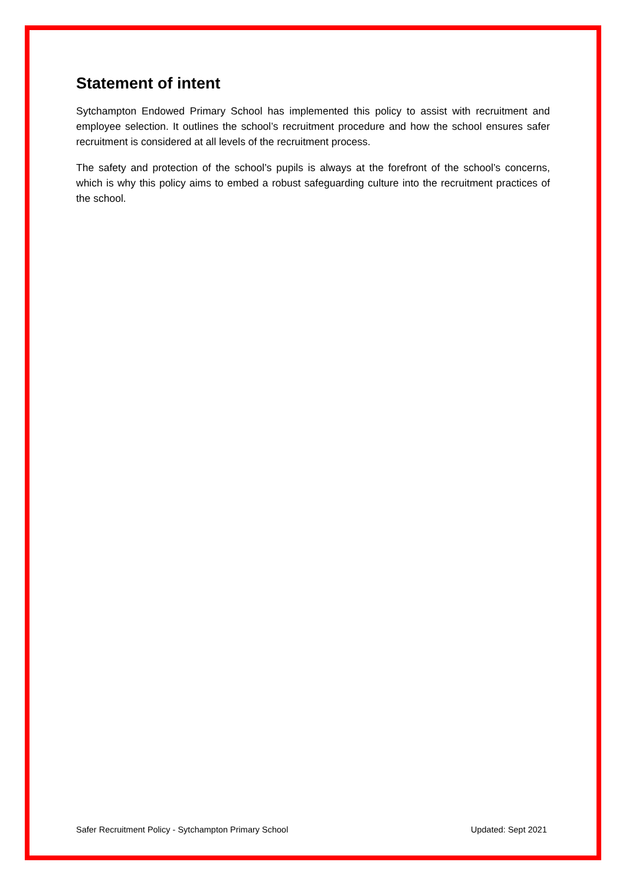Statement of intent
Sytchampton Endowed Primary School has implemented this policy to assist with recruitment and employee selection. It outlines the school’s recruitment procedure and how the school ensures safer recruitment is considered at all levels of the recruitment process.
The safety and protection of the school’s pupils is always at the forefront of the school’s concerns, which is why this policy aims to embed a robust safeguarding culture into the recruitment practices of the school.
Safer Recruitment Policy - Sytchampton Primary School Updated: Sept 2021